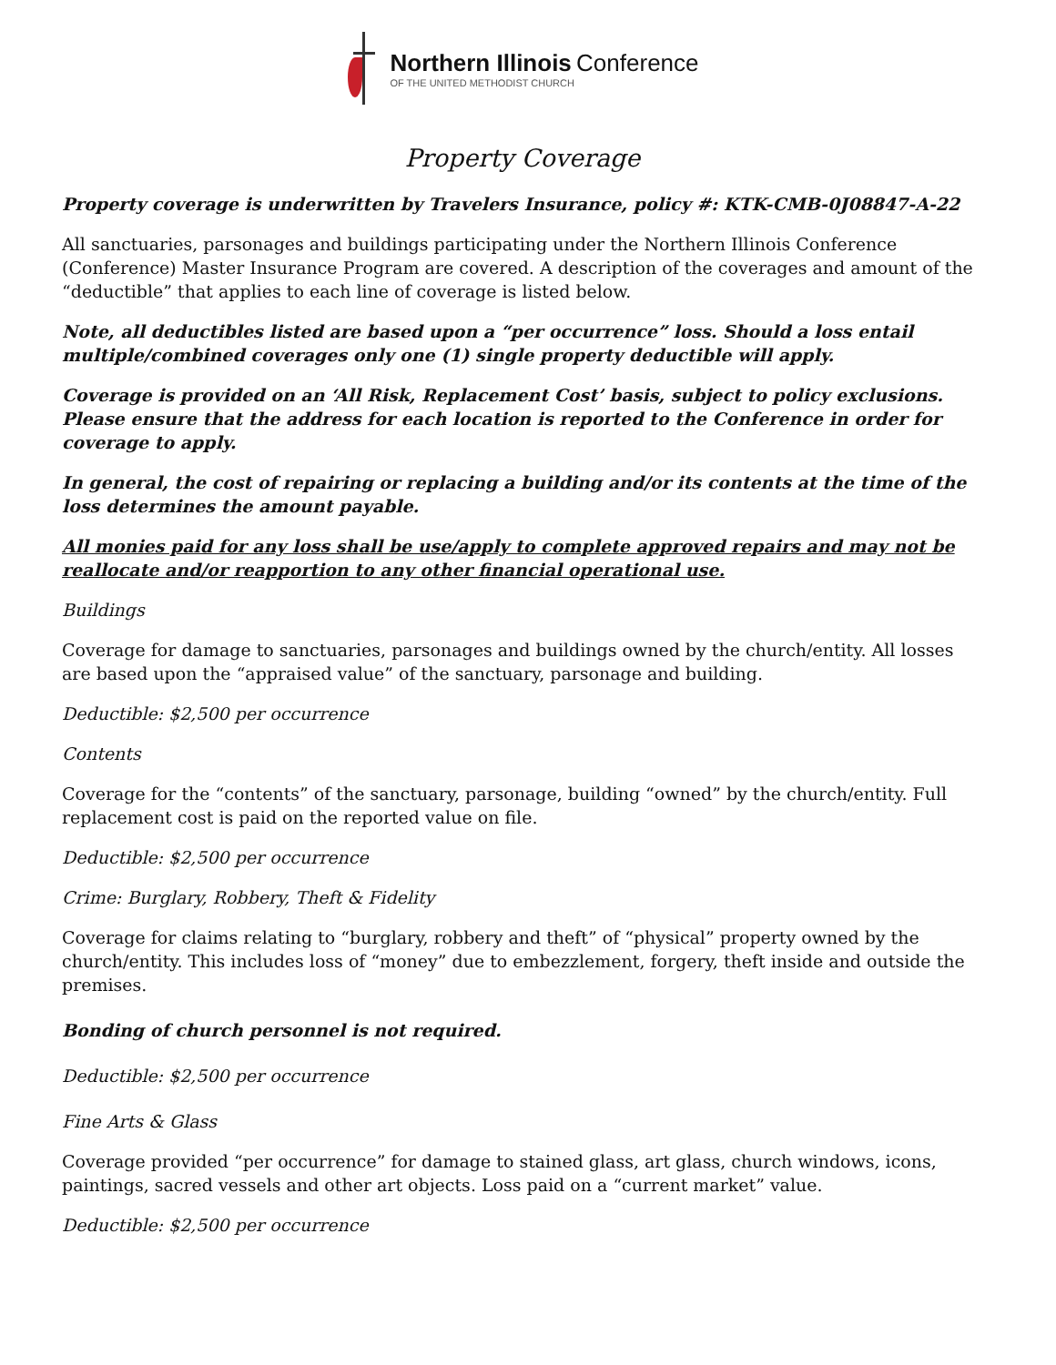Northern Illinois Conference
OF THE UNITED METHODIST CHURCH
Property Coverage
Property coverage is underwritten by Travelers Insurance, policy #: KTK-CMB-0J08847-A-22
All sanctuaries, parsonages and buildings participating under the Northern Illinois Conference (Conference) Master Insurance Program are covered. A description of the coverages and amount of the “deductible” that applies to each line of coverage is listed below.
Note, all deductibles listed are based upon a “per occurrence” loss. Should a loss entail multiple/combined coverages only one (1) single property deductible will apply.
Coverage is provided on an ‘All Risk, Replacement Cost’ basis, subject to policy exclusions. Please ensure that the address for each location is reported to the Conference in order for coverage to apply.
In general, the cost of repairing or replacing a building and/or its contents at the time of the loss determines the amount payable.
All monies paid for any loss shall be use/apply to complete approved repairs and may not be reallocate and/or reapportion to any other financial operational use.
Buildings
Coverage for damage to sanctuaries, parsonages and buildings owned by the church/entity. All losses are based upon the “appraised value” of the sanctuary, parsonage and building.
Deductible: $2,500 per occurrence
Contents
Coverage for the “contents” of the sanctuary, parsonage, building “owned” by the church/entity. Full replacement cost is paid on the reported value on file.
Deductible: $2,500 per occurrence
Crime: Burglary, Robbery, Theft & Fidelity
Coverage for claims relating to “burglary, robbery and theft” of “physical” property owned by the church/entity. This includes loss of “money” due to embezzlement, forgery, theft inside and outside the premises.
Bonding of church personnel is not required.
Deductible: $2,500 per occurrence
Fine Arts & Glass
Coverage provided “per occurrence” for damage to stained glass, art glass, church windows, icons, paintings, sacred vessels and other art objects. Loss paid on a “current market” value.
Deductible: $2,500 per occurrence